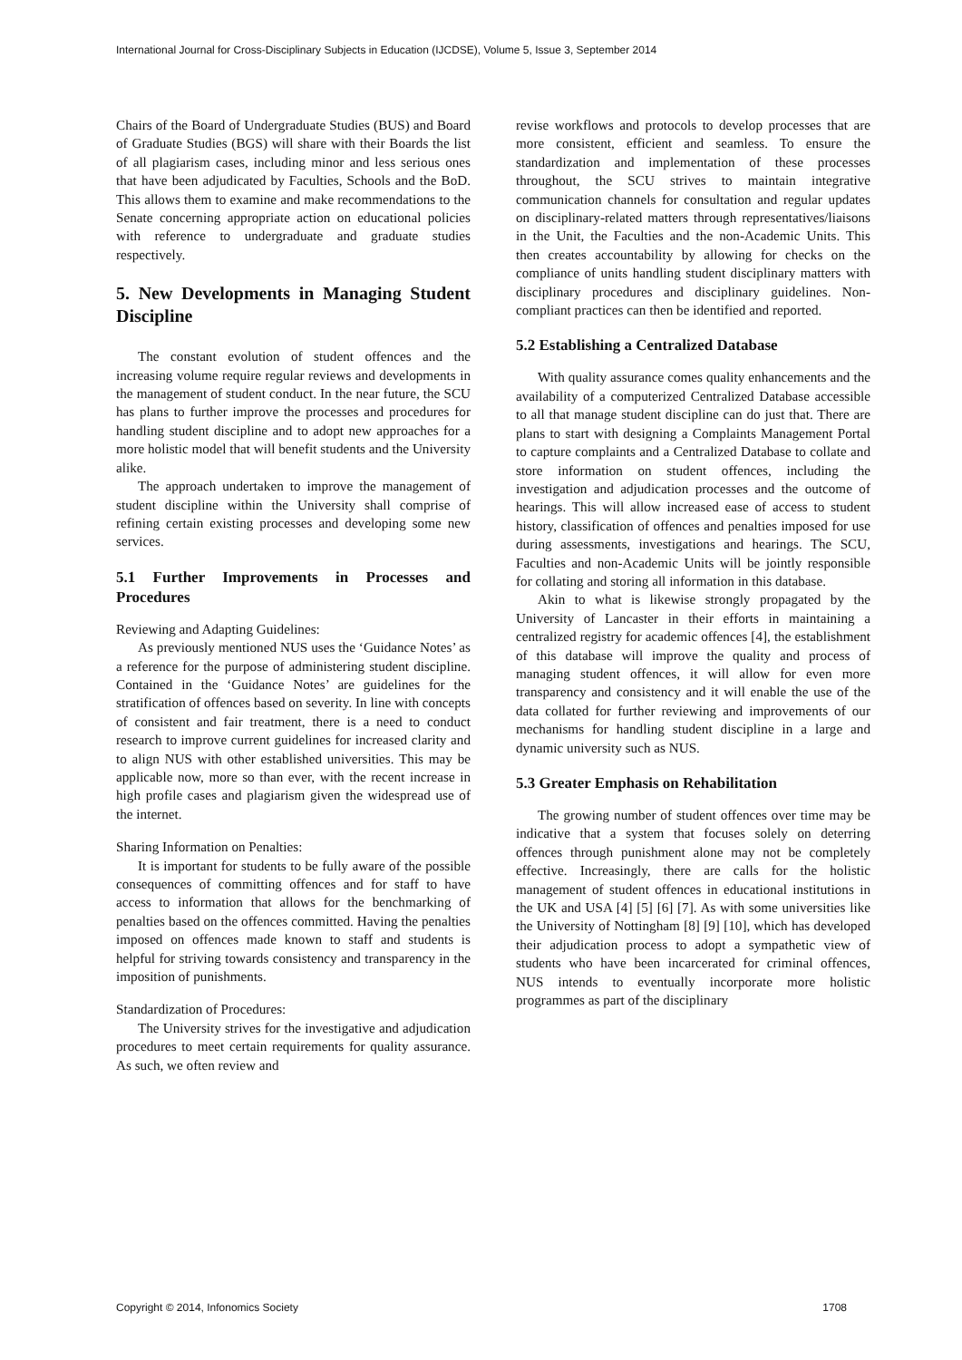International Journal for Cross-Disciplinary Subjects in Education (IJCDSE), Volume 5, Issue 3, September 2014
Chairs of the Board of Undergraduate Studies (BUS) and Board of Graduate Studies (BGS) will share with their Boards the list of all plagiarism cases, including minor and less serious ones that have been adjudicated by Faculties, Schools and the BoD. This allows them to examine and make recommendations to the Senate concerning appropriate action on educational policies with reference to undergraduate and graduate studies respectively.
5. New Developments in Managing Student Discipline
The constant evolution of student offences and the increasing volume require regular reviews and developments in the management of student conduct. In the near future, the SCU has plans to further improve the processes and procedures for handling student discipline and to adopt new approaches for a more holistic model that will benefit students and the University alike.
The approach undertaken to improve the management of student discipline within the University shall comprise of refining certain existing processes and developing some new services.
5.1 Further Improvements in Processes and Procedures
Reviewing and Adapting Guidelines:
As previously mentioned NUS uses the ‘Guidance Notes’ as a reference for the purpose of administering student discipline. Contained in the ‘Guidance Notes’ are guidelines for the stratification of offences based on severity. In line with concepts of consistent and fair treatment, there is a need to conduct research to improve current guidelines for increased clarity and to align NUS with other established universities. This may be applicable now, more so than ever, with the recent increase in high profile cases and plagiarism given the widespread use of the internet.
Sharing Information on Penalties:
It is important for students to be fully aware of the possible consequences of committing offences and for staff to have access to information that allows for the benchmarking of penalties based on the offences committed. Having the penalties imposed on offences made known to staff and students is helpful for striving towards consistency and transparency in the imposition of punishments.
Standardization of Procedures:
The University strives for the investigative and adjudication procedures to meet certain requirements for quality assurance. As such, we often review and
revise workflows and protocols to develop processes that are more consistent, efficient and seamless. To ensure the standardization and implementation of these processes throughout, the SCU strives to maintain integrative communication channels for consultation and regular updates on disciplinary-related matters through representatives/liaisons in the Unit, the Faculties and the non-Academic Units. This then creates accountability by allowing for checks on the compliance of units handling student disciplinary matters with disciplinary procedures and disciplinary guidelines. Non-compliant practices can then be identified and reported.
5.2 Establishing a Centralized Database
With quality assurance comes quality enhancements and the availability of a computerized Centralized Database accessible to all that manage student discipline can do just that. There are plans to start with designing a Complaints Management Portal to capture complaints and a Centralized Database to collate and store information on student offences, including the investigation and adjudication processes and the outcome of hearings. This will allow increased ease of access to student history, classification of offences and penalties imposed for use during assessments, investigations and hearings. The SCU, Faculties and non-Academic Units will be jointly responsible for collating and storing all information in this database.
Akin to what is likewise strongly propagated by the University of Lancaster in their efforts in maintaining a centralized registry for academic offences [4], the establishment of this database will improve the quality and process of managing student offences, it will allow for even more transparency and consistency and it will enable the use of the data collated for further reviewing and improvements of our mechanisms for handling student discipline in a large and dynamic university such as NUS.
5.3 Greater Emphasis on Rehabilitation
The growing number of student offences over time may be indicative that a system that focuses solely on deterring offences through punishment alone may not be completely effective. Increasingly, there are calls for the holistic management of student offences in educational institutions in the UK and USA [4] [5] [6] [7]. As with some universities like the University of Nottingham [8] [9] [10], which has developed their adjudication process to adopt a sympathetic view of students who have been incarcerated for criminal offences, NUS intends to eventually incorporate more holistic programmes as part of the disciplinary
Copyright © 2014, Infonomics Society 1708